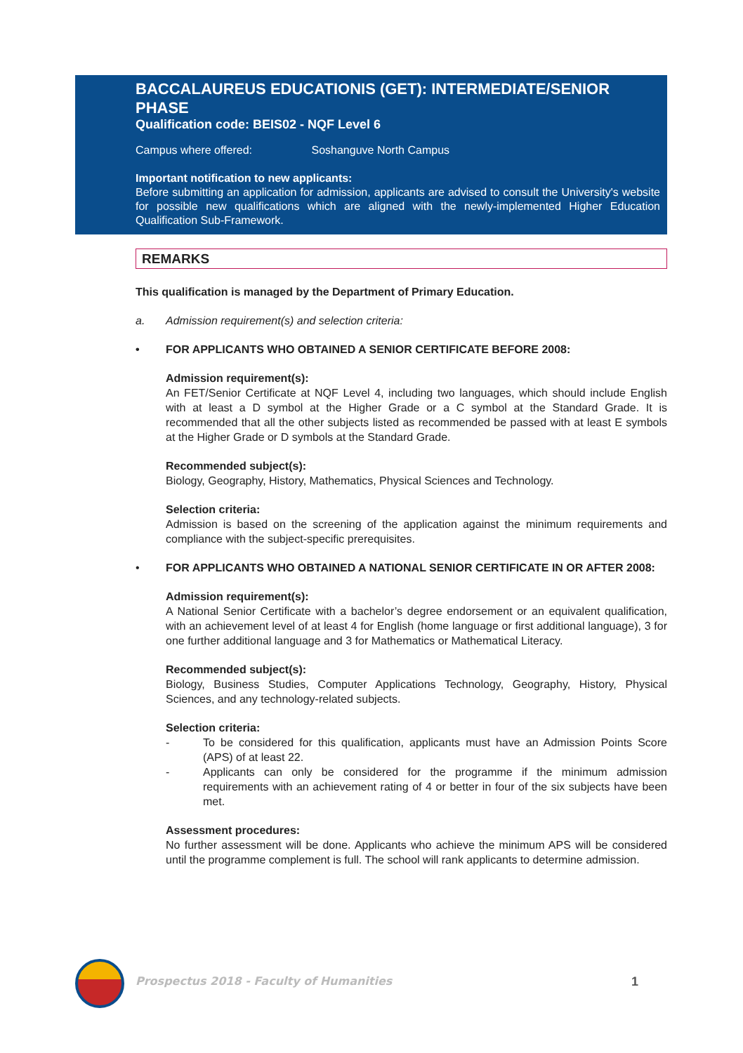BACCALAUREUS EDUCATIONIS (GET): INTERMEDIATE/SENIOR PHASE
Qualification code: BEIS02 - NQF Level 6
Campus where offered: Soshanguve North Campus
Important notification to new applicants:
Before submitting an application for admission, applicants are advised to consult the University's website for possible new qualifications which are aligned with the newly-implemented Higher Education Qualification Sub-Framework.
REMARKS
This qualification is managed by the Department of Primary Education.
a. Admission requirement(s) and selection criteria:
• FOR APPLICANTS WHO OBTAINED A SENIOR CERTIFICATE BEFORE 2008:
Admission requirement(s):
An FET/Senior Certificate at NQF Level 4, including two languages, which should include English with at least a D symbol at the Higher Grade or a C symbol at the Standard Grade. It is recommended that all the other subjects listed as recommended be passed with at least E symbols at the Higher Grade or D symbols at the Standard Grade.
Recommended subject(s):
Biology, Geography, History, Mathematics, Physical Sciences and Technology.
Selection criteria:
Admission is based on the screening of the application against the minimum requirements and compliance with the subject-specific prerequisites.
• FOR APPLICANTS WHO OBTAINED A NATIONAL SENIOR CERTIFICATE IN OR AFTER 2008:
Admission requirement(s):
A National Senior Certificate with a bachelor’s degree endorsement or an equivalent qualification, with an achievement level of at least 4 for English (home language or first additional language), 3 for one further additional language and 3 for Mathematics or Mathematical Literacy.
Recommended subject(s):
Biology, Business Studies, Computer Applications Technology, Geography, History, Physical Sciences, and any technology-related subjects.
Selection criteria:
- To be considered for this qualification, applicants must have an Admission Points Score (APS) of at least 22.
- Applicants can only be considered for the programme if the minimum admission requirements with an achievement rating of 4 or better in four of the six subjects have been met.
Assessment procedures:
No further assessment will be done. Applicants who achieve the minimum APS will be considered until the programme complement is full. The school will rank applicants to determine admission.
Prospectus 2018 - Faculty of Humanities
1